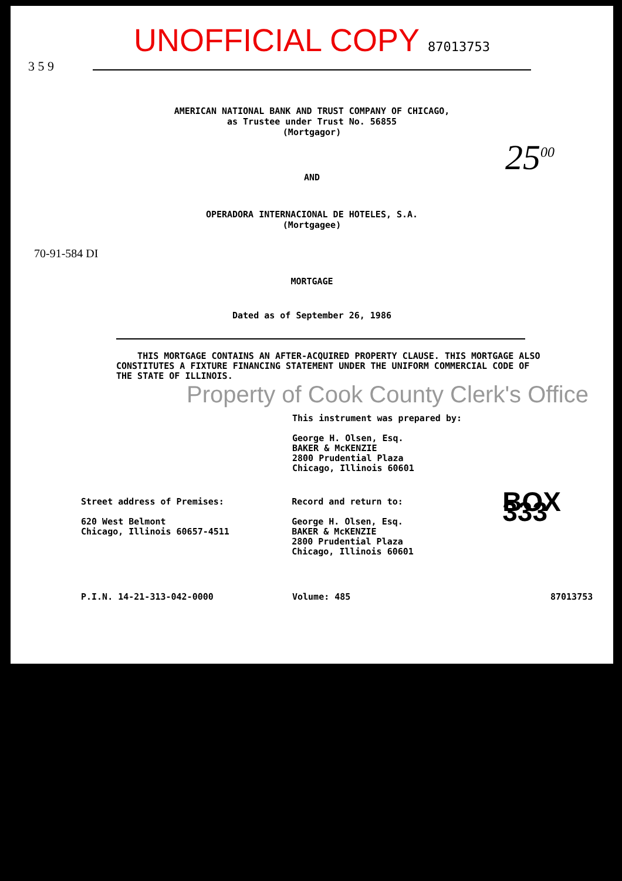UNOFFICIAL COPY 87013753
3 5 9
AMERICAN NATIONAL BANK AND TRUST COMPANY OF CHICAGO,
as Trustee under Trust No. 56855
(Mortgagor)
25<sup>00</sup>
AND
OPERADORA INTERNACIONAL DE HOTELES, S.A.
(Mortgagee)
70-91-584 DI
MORTGAGE
Dated as of September 26, 1986
THIS MORTGAGE CONTAINS AN AFTER-ACQUIRED PROPERTY CLAUSE. THIS MORTGAGE ALSO CONSTITUTES A FIXTURE FINANCING STATEMENT UNDER THE UNIFORM COMMERCIAL CODE OF THE STATE OF ILLINOIS.
Property of Cook County Clerk's Office
This instrument was prepared by:
George H. Olsen, Esq.
BAKER & McKENZIE
2800 Prudential Plaza
Chicago, Illinois 60601
Street address of Premises:
620 West Belmont
Chicago, Illinois 60657-4511
Record and return to:
George H. Olsen, Esq.
BAKER & McKENZIE
2800 Prudential Plaza
Chicago, Illinois 60601
BOX 333
P.I.N. 14-21-313-042-0000 Volume: 485 87013753